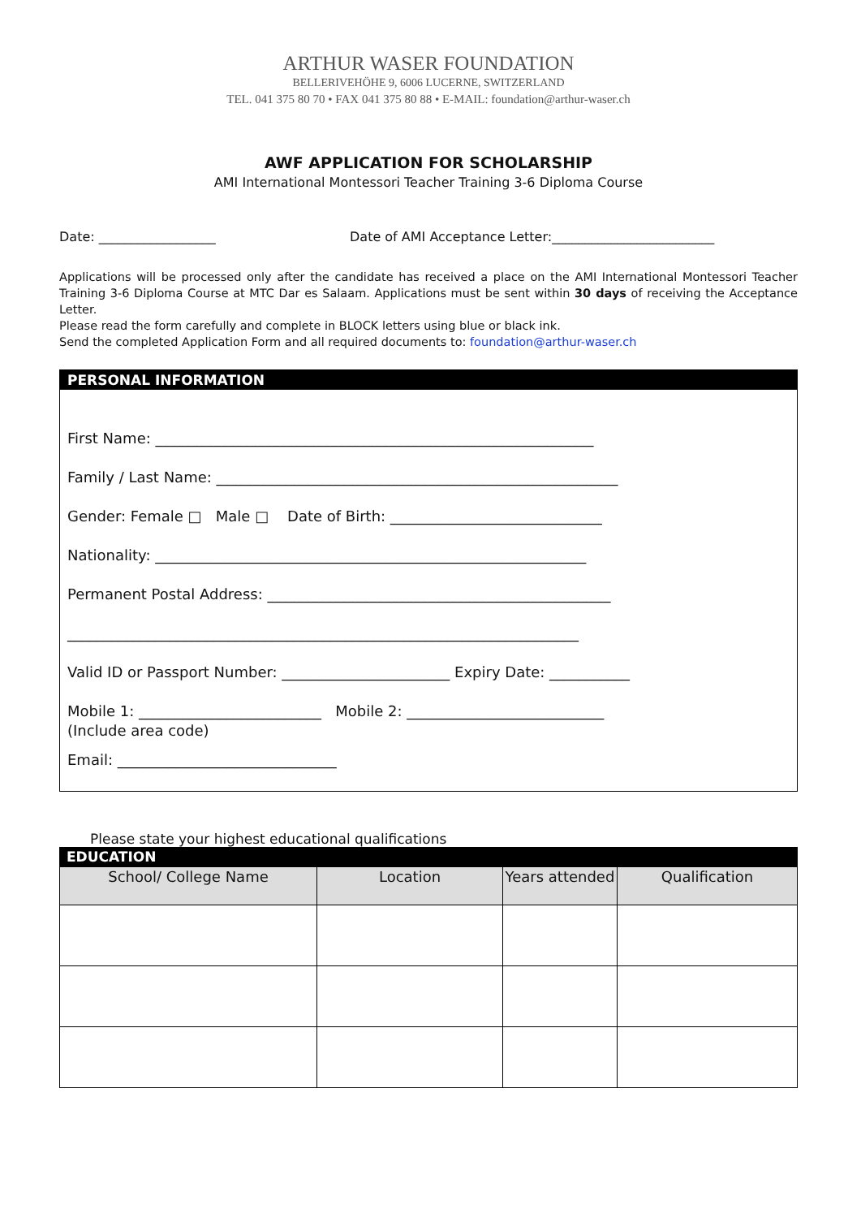ARTHUR WASER FOUNDATION
BELLERIVEHÖHE 9, 6006 LUCERNE, SWITZERLAND
TEL. 041 375 80 70 • FAX 041 375 80 88 • E-MAIL: foundation@arthur-waser.ch
AWF APPLICATION FOR SCHOLARSHIP
AMI International Montessori Teacher Training 3-6 Diploma Course
Date: __________________ Date of AMI Acceptance Letter:_________________________
Applications will be processed only after the candidate has received a place on the AMI International Montessori Teacher Training 3-6 Diploma Course at MTC Dar es Salaam. Applications must be sent within 30 days of receiving the Acceptance Letter.
Please read the form carefully and complete in BLOCK letters using blue or black ink.
Send the completed Application Form and all required documents to: foundation@arthur-waser.ch
PERSONAL INFORMATION
First Name: ____________________________________________________________
Family / Last Name: _______________________________________________________
Gender: Female □ Male □ Date of Birth: _____________________________
Nationality: ___________________________________________________________
Permanent Postal Address: _______________________________________________
______________________________________________________________________
Valid ID or Passport Number: _______________________ Expiry Date: ___________
Mobile 1: _________________________ Mobile 2: ___________________________
(Include area code)
Email: ______________________________
Please state your highest educational qualifications
EDUCATION
| School/ College Name | Location | Years attended | Qualification |
| --- | --- | --- | --- |